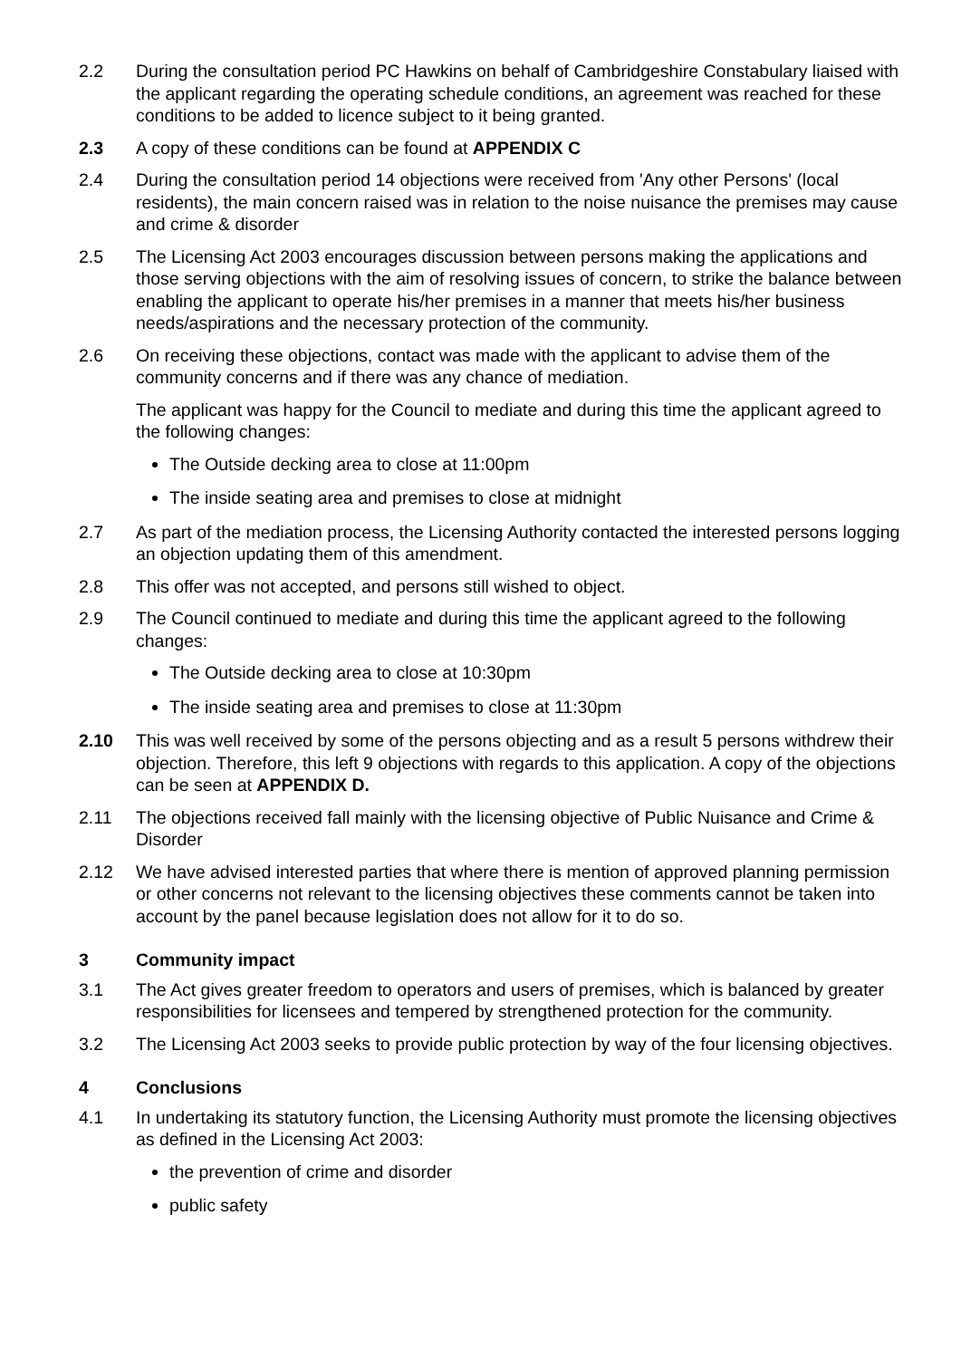2.2 During the consultation period PC Hawkins on behalf of Cambridgeshire Constabulary liaised with the applicant regarding the operating schedule conditions, an agreement was reached for these conditions to be added to licence subject to it being granted.
2.3 A copy of these conditions can be found at APPENDIX C
2.4 During the consultation period 14 objections were received from 'Any other Persons' (local residents), the main concern raised was in relation to the noise nuisance the premises may cause and crime & disorder
2.5 The Licensing Act 2003 encourages discussion between persons making the applications and those serving objections with the aim of resolving issues of concern, to strike the balance between enabling the applicant to operate his/her premises in a manner that meets his/her business needs/aspirations and the necessary protection of the community.
2.6 On receiving these objections, contact was made with the applicant to advise them of the community concerns and if there was any chance of mediation.
The applicant was happy for the Council to mediate and during this time the applicant agreed to the following changes:
The Outside decking area to close at 11:00pm
The inside seating area and premises to close at midnight
2.7 As part of the mediation process, the Licensing Authority contacted the interested persons logging an objection updating them of this amendment.
2.8 This offer was not accepted, and persons still wished to object.
2.9 The Council continued to mediate and during this time the applicant agreed to the following changes:
The Outside decking area to close at 10:30pm
The inside seating area and premises to close at 11:30pm
2.10 This was well received by some of the persons objecting and as a result 5 persons withdrew their objection. Therefore, this left 9 objections with regards to this application. A copy of the objections can be seen at APPENDIX D.
2.11 The objections received fall mainly with the licensing objective of Public Nuisance and Crime & Disorder
2.12 We have advised interested parties that where there is mention of approved planning permission or other concerns not relevant to the licensing objectives these comments cannot be taken into account by the panel because legislation does not allow for it to do so.
3 Community impact
3.1 The Act gives greater freedom to operators and users of premises, which is balanced by greater responsibilities for licensees and tempered by strengthened protection for the community.
3.2 The Licensing Act 2003 seeks to provide public protection by way of the four licensing objectives.
4 Conclusions
4.1 In undertaking its statutory function, the Licensing Authority must promote the licensing objectives as defined in the Licensing Act 2003:
the prevention of crime and disorder
public safety